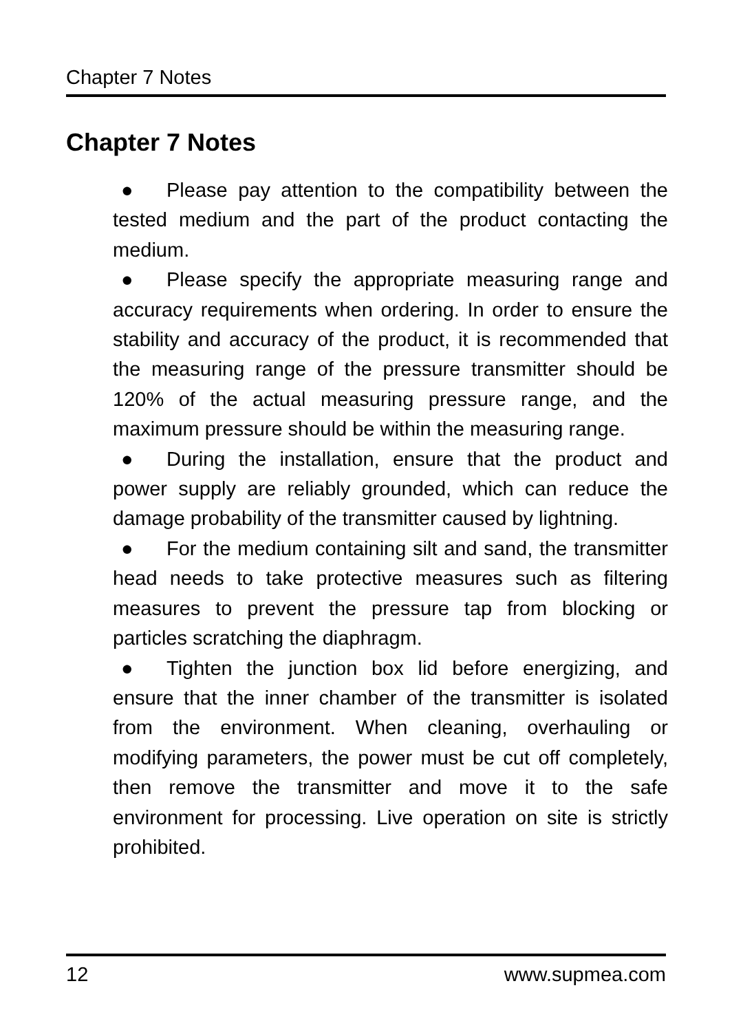Chapter 7 Notes
Chapter 7 Notes
● Please pay attention to the compatibility between the tested medium and the part of the product contacting the medium.
● Please specify the appropriate measuring range and accuracy requirements when ordering. In order to ensure the stability and accuracy of the product, it is recommended that the measuring range of the pressure transmitter should be 120% of the actual measuring pressure range, and the maximum pressure should be within the measuring range.
● During the installation, ensure that the product and power supply are reliably grounded, which can reduce the damage probability of the transmitter caused by lightning.
● For the medium containing silt and sand, the transmitter head needs to take protective measures such as filtering measures to prevent the pressure tap from blocking or particles scratching the diaphragm.
● Tighten the junction box lid before energizing, and ensure that the inner chamber of the transmitter is isolated from the environment. When cleaning, overhauling or modifying parameters, the power must be cut off completely, then remove the transmitter and move it to the safe environment for processing. Live operation on site is strictly prohibited.
12 www.supmea.com